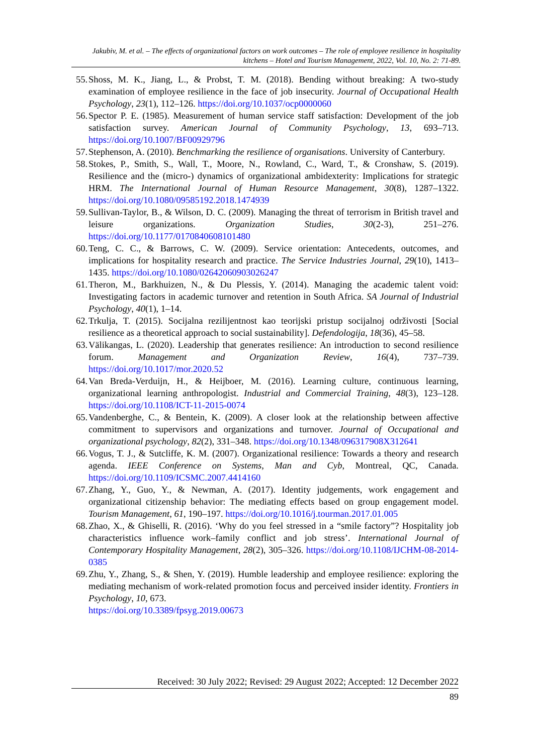Jakubiv, M. et al. – The effects of organizational factors on work outcomes – The role of employee resilience in hospitality kitchens – Hotel and Tourism Management, 2022, Vol. 10, No. 2: 71-89.
55. Shoss, M. K., Jiang, L., & Probst, T. M. (2018). Bending without breaking: A two-study examination of employee resilience in the face of job insecurity. Journal of Occupational Health Psychology, 23(1), 112–126. https://doi.org/10.1037/ocp0000060
56. Spector P. E. (1985). Measurement of human service staff satisfaction: Development of the job satisfaction survey. American Journal of Community Psychology, 13, 693–713. https://doi.org/10.1007/BF00929796
57. Stephenson, A. (2010). Benchmarking the resilience of organisations. University of Canterbury.
58. Stokes, P., Smith, S., Wall, T., Moore, N., Rowland, C., Ward, T., & Cronshaw, S. (2019). Resilience and the (micro-) dynamics of organizational ambidexterity: Implications for strategic HRM. The International Journal of Human Resource Management, 30(8), 1287–1322. https://doi.org/10.1080/09585192.2018.1474939
59. Sullivan-Taylor, B., & Wilson, D. C. (2009). Managing the threat of terrorism in British travel and leisure organizations. Organization Studies, 30(2-3), 251–276. https://doi.org/10.1177/0170840608101480
60. Teng, C. C., & Barrows, C. W. (2009). Service orientation: Antecedents, outcomes, and implications for hospitality research and practice. The Service Industries Journal, 29(10), 1413–1435. https://doi.org/10.1080/02642060903026247
61. Theron, M., Barkhuizen, N., & Du Plessis, Y. (2014). Managing the academic talent void: Investigating factors in academic turnover and retention in South Africa. SA Journal of Industrial Psychology, 40(1), 1–14.
62. Trkulja, T. (2015). Socijalna rezilijentnost kao teorijski pristup socijalnoj održivosti [Social resilience as a theoretical approach to social sustainability]. Defendologija, 18(36), 45–58.
63. Välikangas, L. (2020). Leadership that generates resilience: An introduction to second resilience forum. Management and Organization Review, 16(4), 737–739. https://doi.org/10.1017/mor.2020.52
64. Van Breda-Verduijn, H., & Heijboer, M. (2016). Learning culture, continuous learning, organizational learning anthropologist. Industrial and Commercial Training, 48(3), 123–128. https://doi.org/10.1108/ICT-11-2015-0074
65. Vandenberghe, C., & Bentein, K. (2009). A closer look at the relationship between affective commitment to supervisors and organizations and turnover. Journal of Occupational and organizational psychology, 82(2), 331–348. https://doi.org/10.1348/096317908X312641
66. Vogus, T. J., & Sutcliffe, K. M. (2007). Organizational resilience: Towards a theory and research agenda. IEEE Conference on Systems, Man and Cyb, Montreal, QC, Canada. https://doi.org/10.1109/ICSMC.2007.4414160
67. Zhang, Y., Guo, Y., & Newman, A. (2017). Identity judgements, work engagement and organizational citizenship behavior: The mediating effects based on group engagement model. Tourism Management, 61, 190–197. https://doi.org/10.1016/j.tourman.2017.01.005
68. Zhao, X., & Ghiselli, R. (2016). ‘Why do you feel stressed in a “smile factory”? Hospitality job characteristics influence work–family conflict and job stress’. International Journal of Contemporary Hospitality Management, 28(2), 305–326. https://doi.org/10.1108/IJCHM-08-2014-0385
69. Zhu, Y., Zhang, S., & Shen, Y. (2019). Humble leadership and employee resilience: exploring the mediating mechanism of work-related promotion focus and perceived insider identity. Frontiers in Psychology, 10, 673.
https://doi.org/10.3389/fpsyg.2019.00673
Received: 30 July 2022; Revised: 29 August 2022; Accepted: 12 December 2022
89